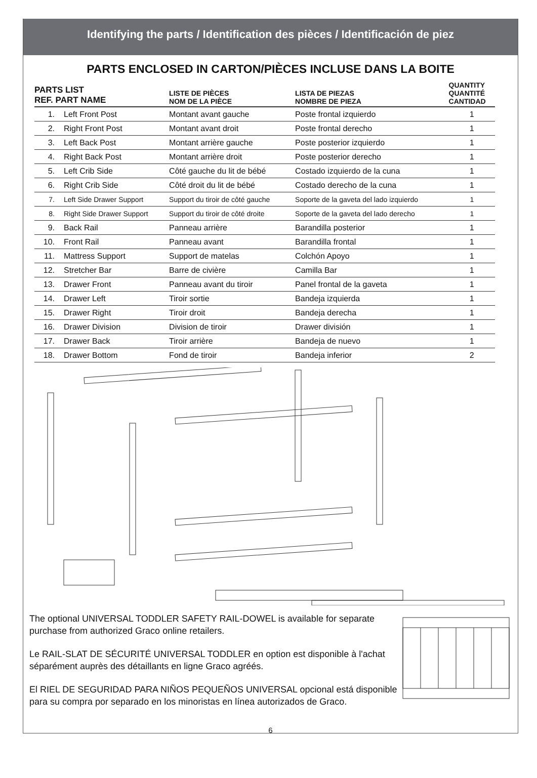Identifying the parts / Identification des pièces / Identificación de piez
PARTS ENCLOSED IN CARTON/PIÈCES INCLUSE DANS LA BOITE
| PARTS LIST REF. PART NAME | | LISTE DE PIÈCES NOM DE LA PIÈCE | LISTA DE PIEZAS NOMBRE DE PIEZA | QUANTITY QUANTITÉ CANTIDAD |
| --- | --- | --- | --- | --- |
| 1. | Left Front Post | Montant avant gauche | Poste frontal izquierdo | 1 |
| 2. | Right Front Post | Montant avant droit | Poste frontal derecho | 1 |
| 3. | Left Back Post | Montant arrière gauche | Poste posterior izquierdo | 1 |
| 4. | Right Back Post | Montant arrière droit | Poste posterior derecho | 1 |
| 5. | Left Crib Side | Côté gauche du lit de bébé | Costado izquierdo de la cuna | 1 |
| 6. | Right Crib Side | Côté droit du lit de bébé | Costado derecho de la cuna | 1 |
| 7. | Left Side Drawer Support | Support du tiroir de côté gauche | Soporte de la gaveta del lado izquierdo | 1 |
| 8. | Right Side Drawer Support | Support du tiroir de côté droite | Soporte de la gaveta del lado derecho | 1 |
| 9. | Back Rail | Panneau arrière | Barandilla posterior | 1 |
| 10. | Front Rail | Panneau avant | Barandilla frontal | 1 |
| 11. | Mattress Support | Support de matelas | Colchón Apoyo | 1 |
| 12. | Stretcher Bar | Barre de civière | Camilla Bar | 1 |
| 13. | Drawer Front | Panneau avant du tiroir | Panel frontal de la gaveta | 1 |
| 14. | Drawer Left | Tiroir sortie | Bandeja izquierda | 1 |
| 15. | Drawer Right | Tiroir droit | Bandeja derecha | 1 |
| 16. | Drawer Division | Division de tiroir | Drawer división | 1 |
| 17. | Drawer Back | Tiroir arrière | Bandeja de nuevo | 1 |
| 18. | Drawer Bottom | Fond de tiroir | Bandeja inferior | 2 |
The optional UNIVERSAL TODDLER SAFETY RAIL-DOWEL is available for separate purchase from authorized Graco online retailers.
Le RAIL-SLAT DE SÉCURITÉ UNIVERSAL TODDLER en option est disponible à l'achat séparément auprès des détaillants en ligne Graco agréés.
El RIEL DE SEGURIDAD PARA NIÑOS PEQUEÑOS UNIVERSAL opcional está disponible para su compra por separado en los minoristas en línea autorizados de Graco.
6